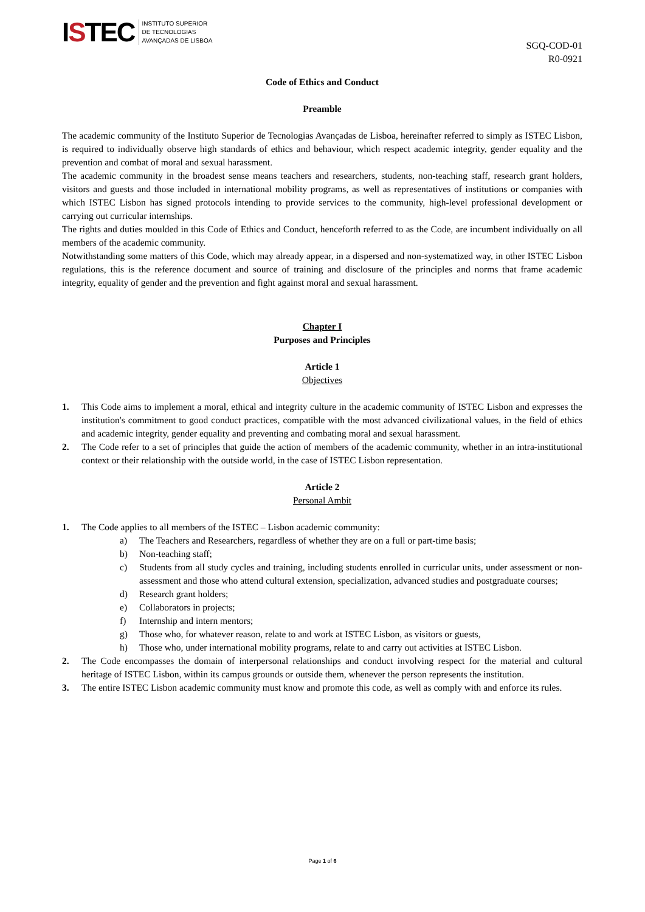ISTEC
INSTITUTO SUPERIOR
DE TECNOLOGIAS
AVANÇADAS DE LISBOA
SGQ-COD-01
R0-0921
Code of Ethics and Conduct
Preamble
The academic community of the Instituto Superior de Tecnologias Avançadas de Lisboa, hereinafter referred to simply as ISTEC Lisbon, is required to individually observe high standards of ethics and behaviour, which respect academic integrity, gender equality and the prevention and combat of moral and sexual harassment.
The academic community in the broadest sense means teachers and researchers, students, non-teaching staff, research grant holders, visitors and guests and those included in international mobility programs, as well as representatives of institutions or companies with which ISTEC Lisbon has signed protocols intending to provide services to the community, high-level professional development or carrying out curricular internships.
The rights and duties moulded in this Code of Ethics and Conduct, henceforth referred to as the Code, are incumbent individually on all members of the academic community.
Notwithstanding some matters of this Code, which may already appear, in a dispersed and non-systematized way, in other ISTEC Lisbon regulations, this is the reference document and source of training and disclosure of the principles and norms that frame academic integrity, equality of gender and the prevention and fight against moral and sexual harassment.
Chapter I
Purposes and Principles
Article 1
Objectives
1. This Code aims to implement a moral, ethical and integrity culture in the academic community of ISTEC Lisbon and expresses the institution's commitment to good conduct practices, compatible with the most advanced civilizational values, in the field of ethics and academic integrity, gender equality and preventing and combating moral and sexual harassment.
2. The Code refer to a set of principles that guide the action of members of the academic community, whether in an intra-institutional context or their relationship with the outside world, in the case of ISTEC Lisbon representation.
Article 2
Personal Ambit
1. The Code applies to all members of the ISTEC – Lisbon academic community:
a) The Teachers and Researchers, regardless of whether they are on a full or part-time basis;
b) Non-teaching staff;
c) Students from all study cycles and training, including students enrolled in curricular units, under assessment or non-assessment and those who attend cultural extension, specialization, advanced studies and postgraduate courses;
d) Research grant holders;
e) Collaborators in projects;
f) Internship and intern mentors;
g) Those who, for whatever reason, relate to and work at ISTEC Lisbon, as visitors or guests,
h) Those who, under international mobility programs, relate to and carry out activities at ISTEC Lisbon.
2. The Code encompasses the domain of interpersonal relationships and conduct involving respect for the material and cultural heritage of ISTEC Lisbon, within its campus grounds or outside them, whenever the person represents the institution.
3. The entire ISTEC Lisbon academic community must know and promote this code, as well as comply with and enforce its rules.
Page 1 of 6